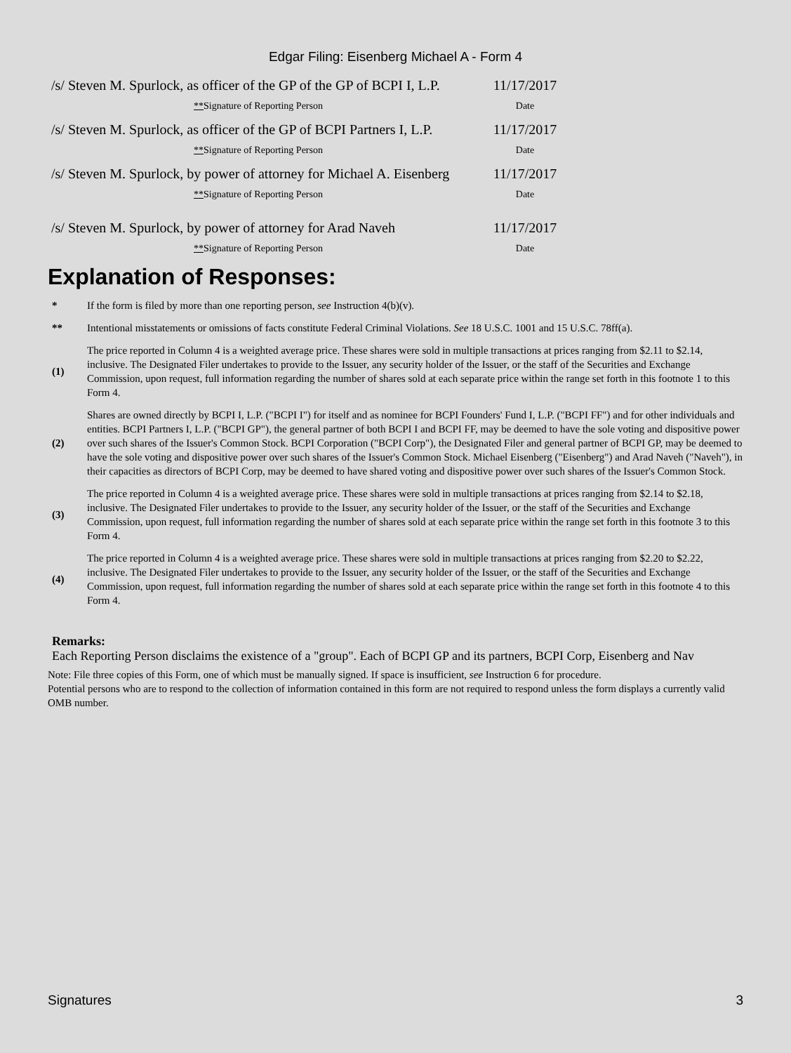Edgar Filing: Eisenberg Michael A - Form 4
| /s/ Steven M. Spurlock, as officer of the GP of the GP of BCPI I, L.P. | 11/17/2017 |
| ** Signature of Reporting Person | Date |
| /s/ Steven M. Spurlock, as officer of the GP of BCPI Partners I, L.P. | 11/17/2017 |
| ** Signature of Reporting Person | Date |
| /s/ Steven M. Spurlock, by power of attorney for Michael A. Eisenberg | 11/17/2017 |
| ** Signature of Reporting Person | Date |
| /s/ Steven M. Spurlock, by power of attorney for Arad Naveh | 11/17/2017 |
| ** Signature of Reporting Person | Date |
Explanation of Responses:
| * | If the form is filed by more than one reporting person, see Instruction 4(b)(v). |
| ** | Intentional misstatements or omissions of facts constitute Federal Criminal Violations. See 18 U.S.C. 1001 and 15 U.S.C. 78ff(a). |
| (1) | The price reported in Column 4 is a weighted average price. These shares were sold in multiple transactions at prices ranging from $2.11 to $2.14, inclusive. The Designated Filer undertakes to provide to the Issuer, any security holder of the Issuer, or the staff of the Securities and Exchange Commission, upon request, full information regarding the number of shares sold at each separate price within the range set forth in this footnote 1 to this Form 4. |
| (2) | Shares are owned directly by BCPI I, L.P. ("BCPI I") for itself and as nominee for BCPI Founders' Fund I, L.P. ("BCPI FF") and for other individuals and entities. BCPI Partners I, L.P. ("BCPI GP"), the general partner of both BCPI I and BCPI FF, may be deemed to have the sole voting and dispositive power over such shares of the Issuer's Common Stock. BCPI Corporation ("BCPI Corp"), the Designated Filer and general partner of BCPI GP, may be deemed to have the sole voting and dispositive power over such shares of the Issuer's Common Stock. Michael Eisenberg ("Eisenberg") and Arad Naveh ("Naveh"), in their capacities as directors of BCPI Corp, may be deemed to have shared voting and dispositive power over such shares of the Issuer's Common Stock. |
| (3) | The price reported in Column 4 is a weighted average price. These shares were sold in multiple transactions at prices ranging from $2.14 to $2.18, inclusive. The Designated Filer undertakes to provide to the Issuer, any security holder of the Issuer, or the staff of the Securities and Exchange Commission, upon request, full information regarding the number of shares sold at each separate price within the range set forth in this footnote 3 to this Form 4. |
| (4) | The price reported in Column 4 is a weighted average price. These shares were sold in multiple transactions at prices ranging from $2.20 to $2.22, inclusive. The Designated Filer undertakes to provide to the Issuer, any security holder of the Issuer, or the staff of the Securities and Exchange Commission, upon request, full information regarding the number of shares sold at each separate price within the range set forth in this footnote 4 to this Form 4. |
Remarks:
Each Reporting Person disclaims the existence of a "group". Each of BCPI GP and its partners, BCPI Corp, Eisenberg and Nav
Note: File three copies of this Form, one of which must be manually signed. If space is insufficient, see Instruction 6 for procedure.
Potential persons who are to respond to the collection of information contained in this form are not required to respond unless the form displays a currently valid OMB number.
Signatures 3